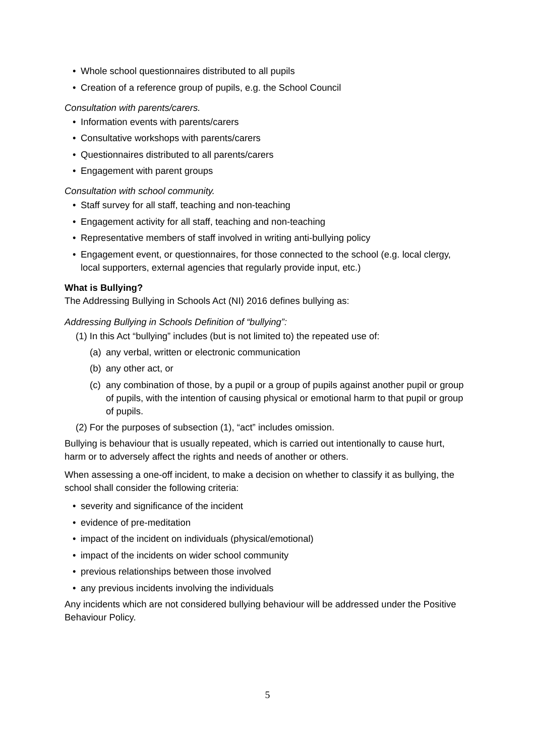• Whole school questionnaires distributed to all pupils
• Creation of a reference group of pupils, e.g. the School Council
Consultation with parents/carers.
• Information events with parents/carers
• Consultative workshops with parents/carers
• Questionnaires distributed to all parents/carers
• Engagement with parent groups
Consultation with school community.
• Staff survey for all staff, teaching and non-teaching
• Engagement activity for all staff, teaching and non-teaching
• Representative members of staff involved in writing anti-bullying policy
• Engagement event, or questionnaires, for those connected to the school (e.g. local clergy, local supporters, external agencies that regularly provide input, etc.)
What is Bullying?
The Addressing Bullying in Schools Act (NI) 2016 defines bullying as:
Addressing Bullying in Schools Definition of “bullying”:
(1) In this Act “bullying” includes (but is not limited to) the repeated use of:
(a) any verbal, written or electronic communication
(b) any other act, or
(c) any combination of those, by a pupil or a group of pupils against another pupil or group of pupils, with the intention of causing physical or emotional harm to that pupil or group of pupils.
(2) For the purposes of subsection (1), “act” includes omission.
Bullying is behaviour that is usually repeated, which is carried out intentionally to cause hurt, harm or to adversely affect the rights and needs of another or others.
When assessing a one-off incident, to make a decision on whether to classify it as bullying, the school shall consider the following criteria:
• severity and significance of the incident
• evidence of pre-meditation
• impact of the incident on individuals (physical/emotional)
• impact of the incidents on wider school community
• previous relationships between those involved
• any previous incidents involving the individuals
Any incidents which are not considered bullying behaviour will be addressed under the Positive Behaviour Policy.
5